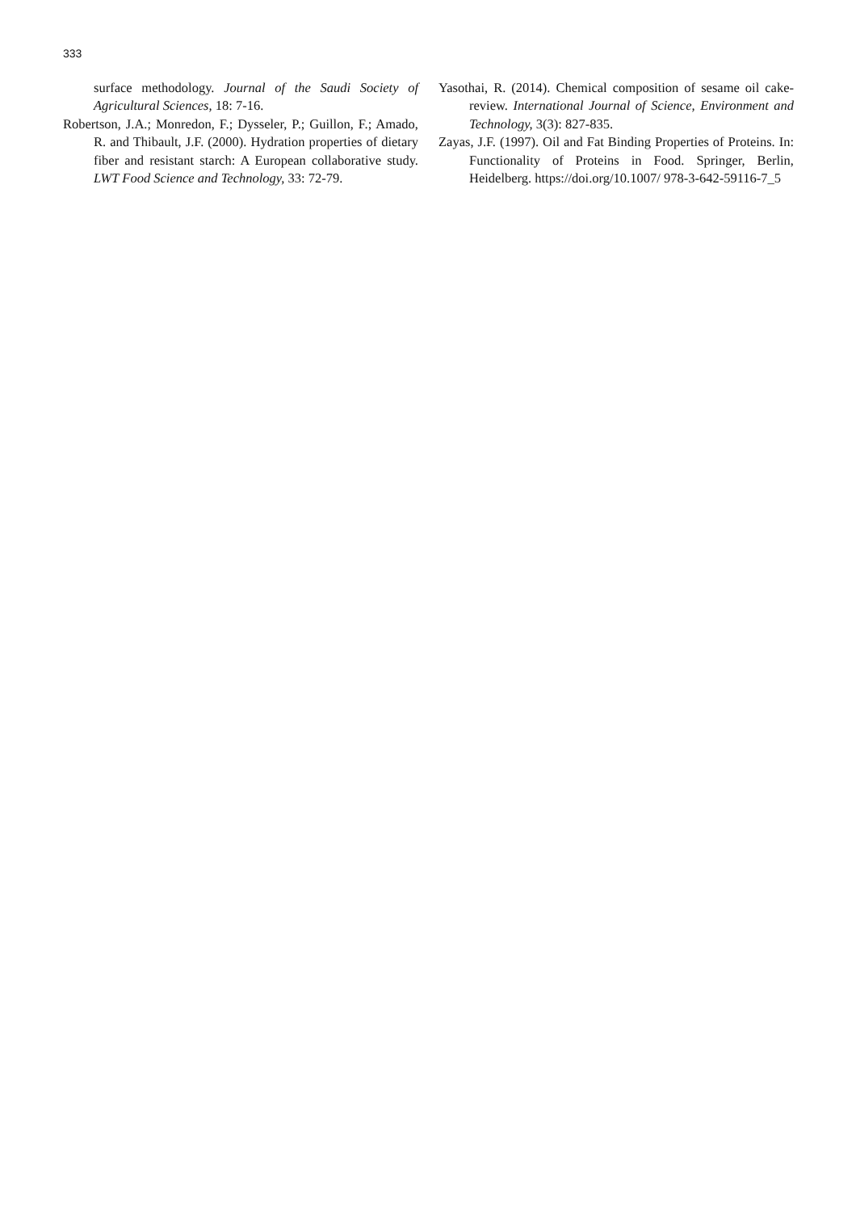333
surface methodology. Journal of the Saudi Society of Agricultural Sciences, 18: 7-16.
Robertson, J.A.; Monredon, F.; Dysseler, P.; Guillon, F.; Amado, R. and Thibault, J.F. (2000). Hydration properties of dietary fiber and resistant starch: A European collaborative study. LWT Food Science and Technology, 33: 72-79.
Yasothai, R. (2014). Chemical composition of sesame oil cake-review. International Journal of Science, Environment and Technology, 3(3): 827-835.
Zayas, J.F. (1997). Oil and Fat Binding Properties of Proteins. In: Functionality of Proteins in Food. Springer, Berlin, Heidelberg. https://doi.org/10.1007/ 978-3-642-59116-7_5